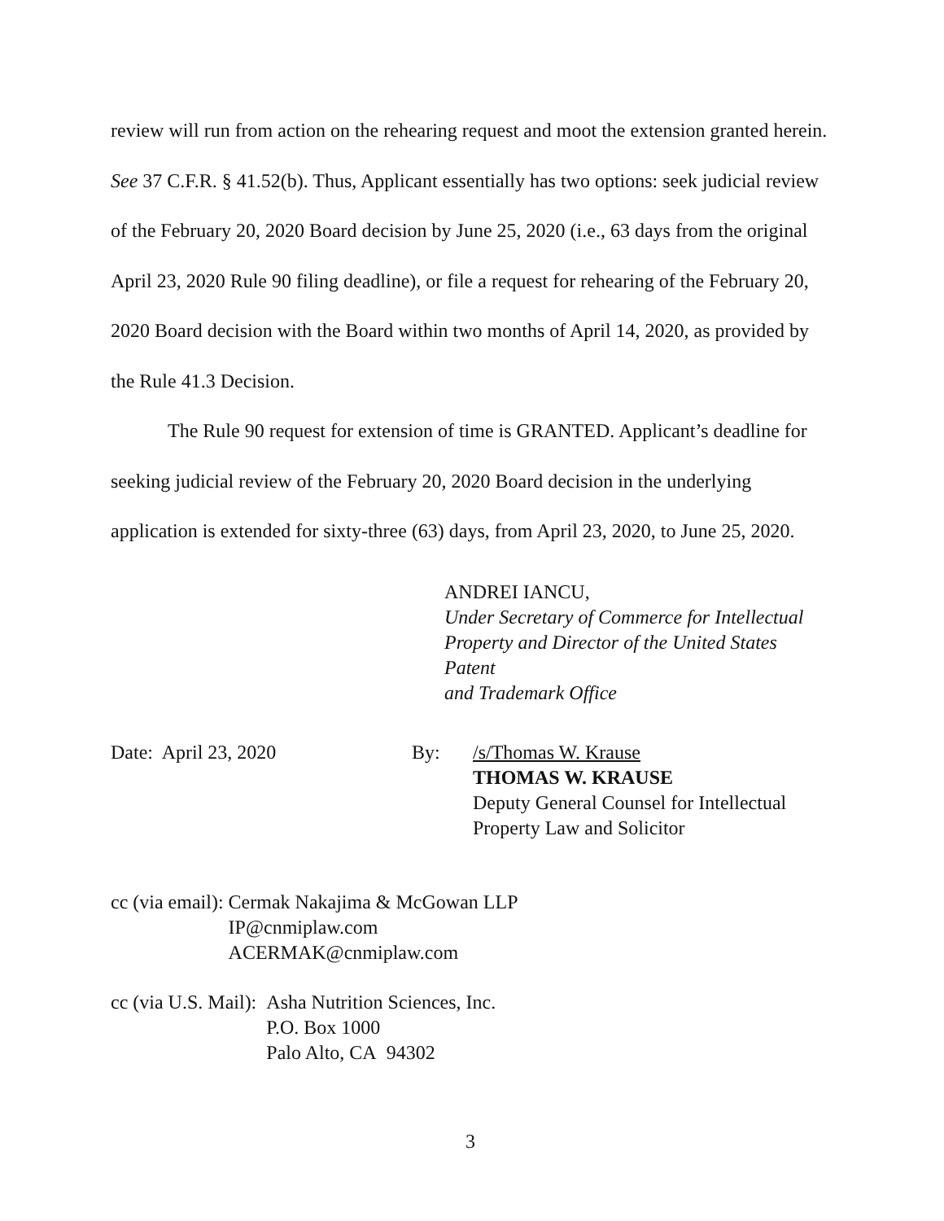review will run from action on the rehearing request and moot the extension granted herein. See 37 C.F.R. § 41.52(b). Thus, Applicant essentially has two options: seek judicial review of the February 20, 2020 Board decision by June 25, 2020 (i.e., 63 days from the original April 23, 2020 Rule 90 filing deadline), or file a request for rehearing of the February 20, 2020 Board decision with the Board within two months of April 14, 2020, as provided by the Rule 41.3 Decision.
The Rule 90 request for extension of time is GRANTED. Applicant’s deadline for seeking judicial review of the February 20, 2020 Board decision in the underlying application is extended for sixty-three (63) days, from April 23, 2020, to June 25, 2020.
ANDREI IANCU,
Under Secretary of Commerce for Intellectual
Property and Director of the United States Patent
and Trademark Office
Date: April 23, 2020 By: /s/Thomas W. Krause
THOMAS W. KRAUSE
Deputy General Counsel for Intellectual
Property Law and Solicitor
cc (via email): Cermak Nakajima & McGowan LLP
IP@cnmiplaw.com
ACERMAK@cnmiplaw.com
cc (via U.S. Mail): Asha Nutrition Sciences, Inc.
P.O. Box 1000
Palo Alto, CA 94302
3